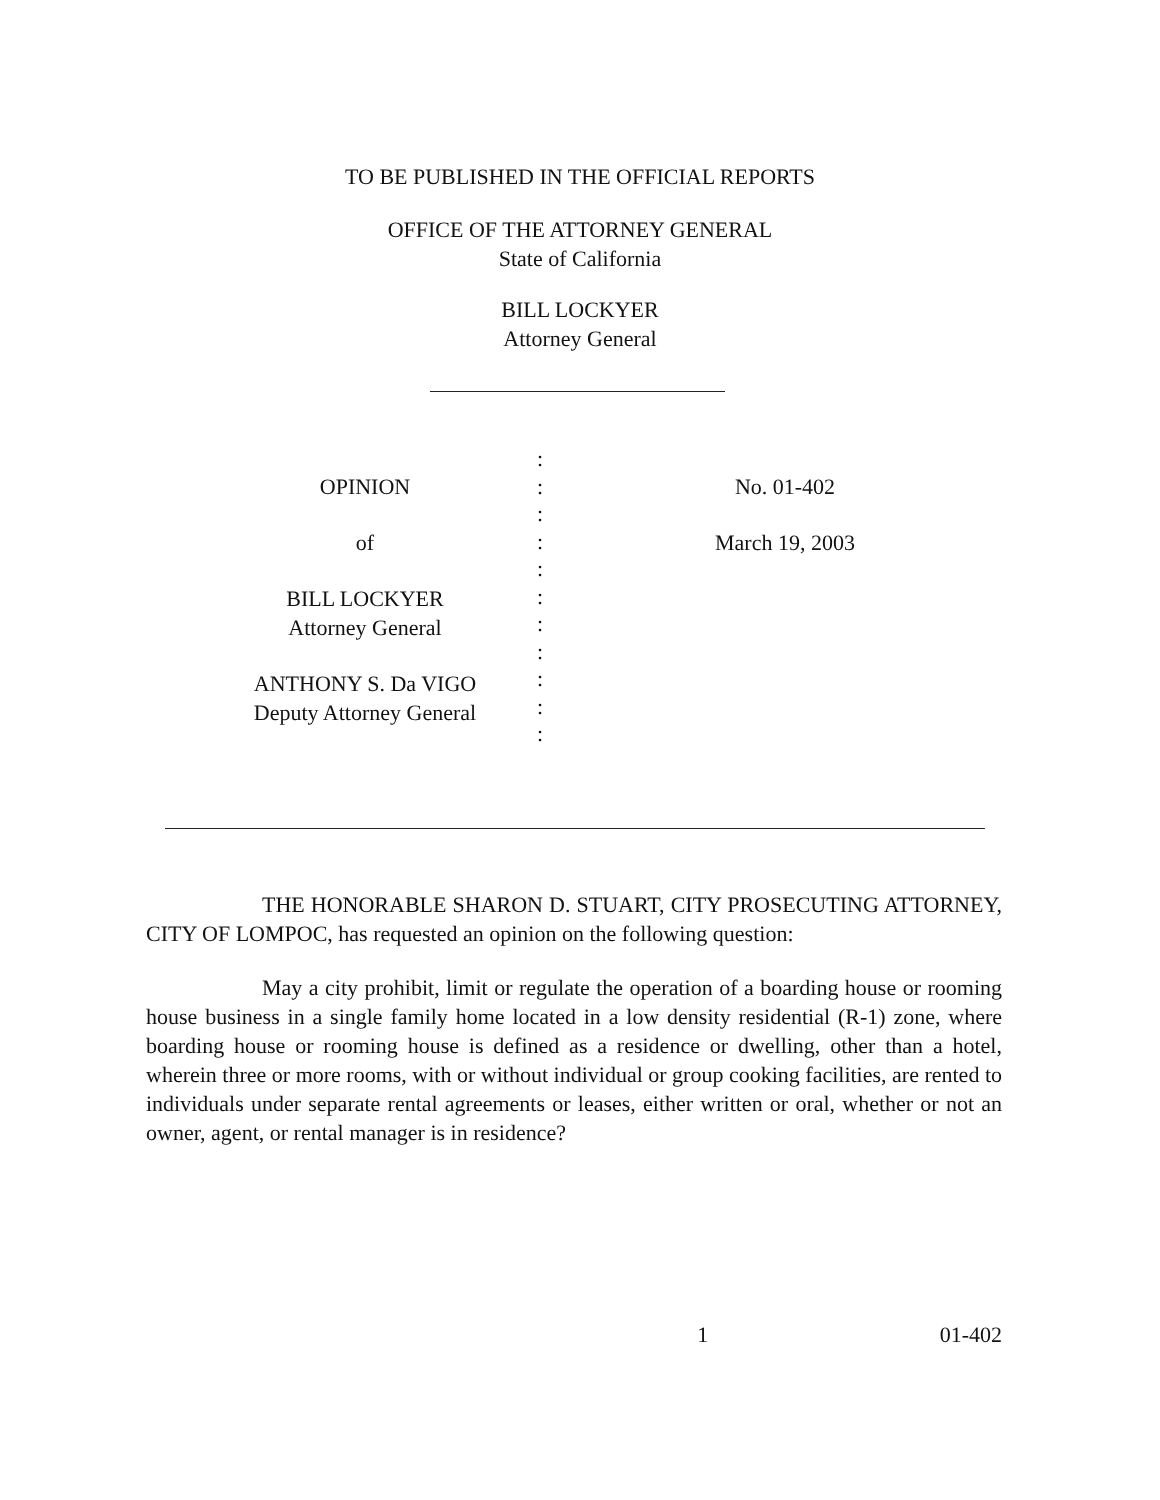TO BE PUBLISHED IN THE OFFICIAL REPORTS
OFFICE OF THE ATTORNEY GENERAL
State of California
BILL LOCKYER
Attorney General
OPINION
of
BILL LOCKYER
Attorney General
ANTHONY S. Da VIGO
Deputy Attorney General
:
:
:
:
:
:
:
:
:
:
:
No. 01-402
March 19, 2003
THE HONORABLE SHARON D. STUART, CITY PROSECUTING ATTORNEY, CITY OF LOMPOC, has requested an opinion on the following question:
May a city prohibit, limit or regulate the operation of a boarding house or rooming house business in a single family home located in a low density residential (R-1) zone, where boarding house or rooming house is defined as a residence or dwelling, other than a hotel, wherein three or more rooms, with or without individual or group cooking facilities, are rented to individuals under separate rental agreements or leases, either written or oral, whether or not an owner, agent, or rental manager is in residence?
1 01-402